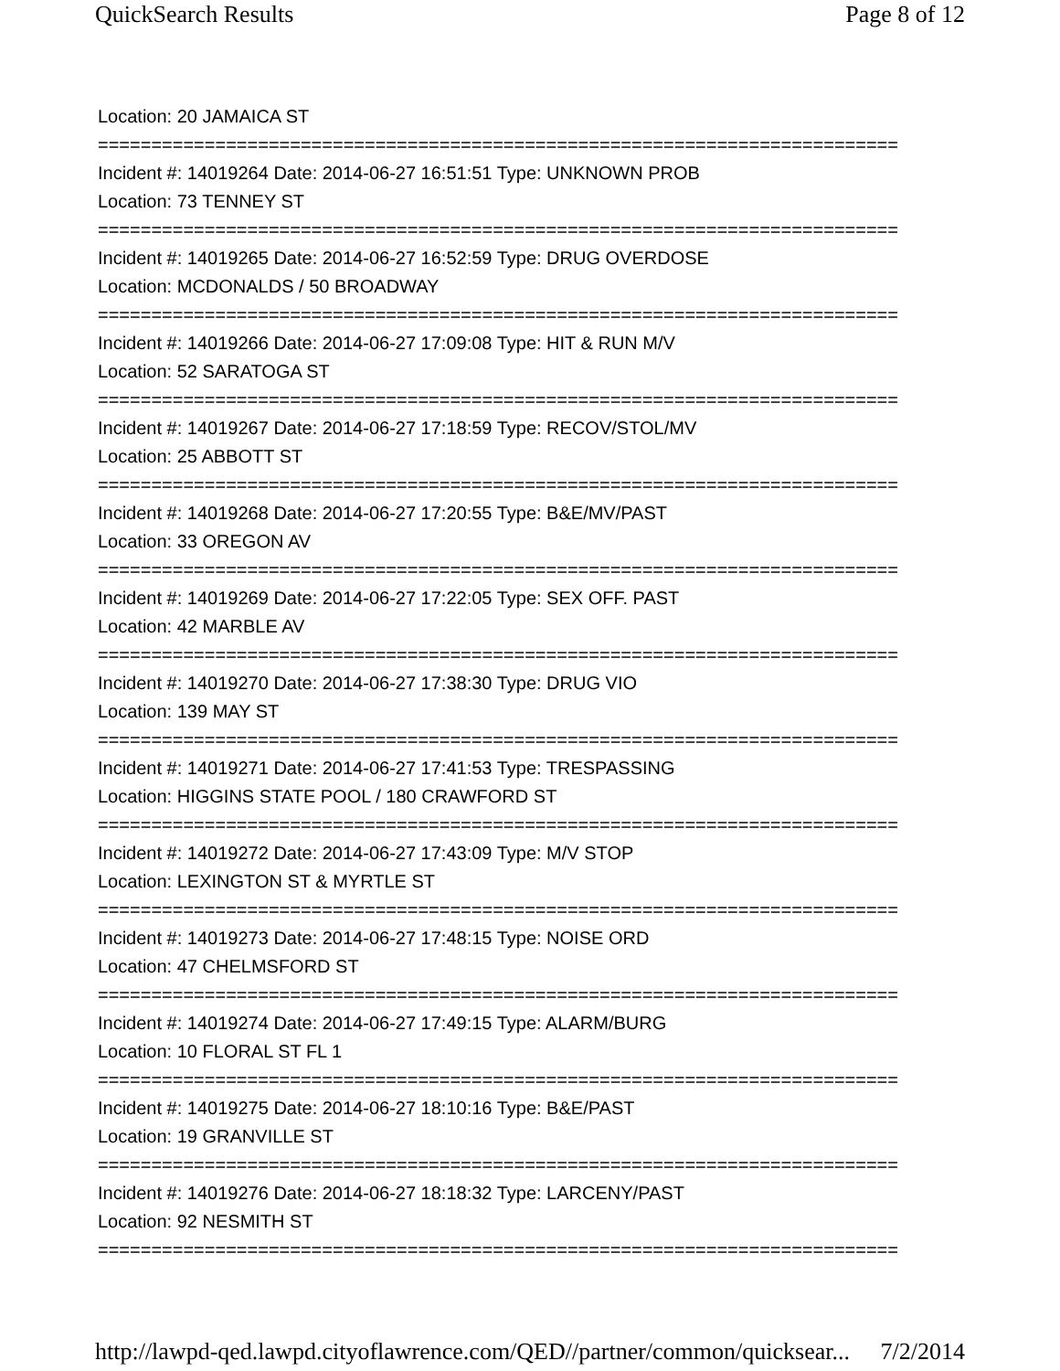QuickSearch Results Page 8 of 12
Location: 20 JAMAICA ST
===========================================================================
Incident #: 14019264 Date: 2014-06-27 16:51:51 Type: UNKNOWN PROB
Location: 73 TENNEY ST
===========================================================================
Incident #: 14019265 Date: 2014-06-27 16:52:59 Type: DRUG OVERDOSE
Location: MCDONALDS / 50 BROADWAY
===========================================================================
Incident #: 14019266 Date: 2014-06-27 17:09:08 Type: HIT & RUN M/V
Location: 52 SARATOGA ST
===========================================================================
Incident #: 14019267 Date: 2014-06-27 17:18:59 Type: RECOV/STOL/MV
Location: 25 ABBOTT ST
===========================================================================
Incident #: 14019268 Date: 2014-06-27 17:20:55 Type: B&E/MV/PAST
Location: 33 OREGON AV
===========================================================================
Incident #: 14019269 Date: 2014-06-27 17:22:05 Type: SEX OFF. PAST
Location: 42 MARBLE AV
===========================================================================
Incident #: 14019270 Date: 2014-06-27 17:38:30 Type: DRUG VIO
Location: 139 MAY ST
===========================================================================
Incident #: 14019271 Date: 2014-06-27 17:41:53 Type: TRESPASSING
Location: HIGGINS STATE POOL / 180 CRAWFORD ST
===========================================================================
Incident #: 14019272 Date: 2014-06-27 17:43:09 Type: M/V STOP
Location: LEXINGTON ST & MYRTLE ST
===========================================================================
Incident #: 14019273 Date: 2014-06-27 17:48:15 Type: NOISE ORD
Location: 47 CHELMSFORD ST
===========================================================================
Incident #: 14019274 Date: 2014-06-27 17:49:15 Type: ALARM/BURG
Location: 10 FLORAL ST FL 1
===========================================================================
Incident #: 14019275 Date: 2014-06-27 18:10:16 Type: B&E/PAST
Location: 19 GRANVILLE ST
===========================================================================
Incident #: 14019276 Date: 2014-06-27 18:18:32 Type: LARCENY/PAST
Location: 92 NESMITH ST
===========================================================================
http://lawpd-qed.lawpd.cityoflawrence.com/QED//partner/common/quicksear... 7/2/2014